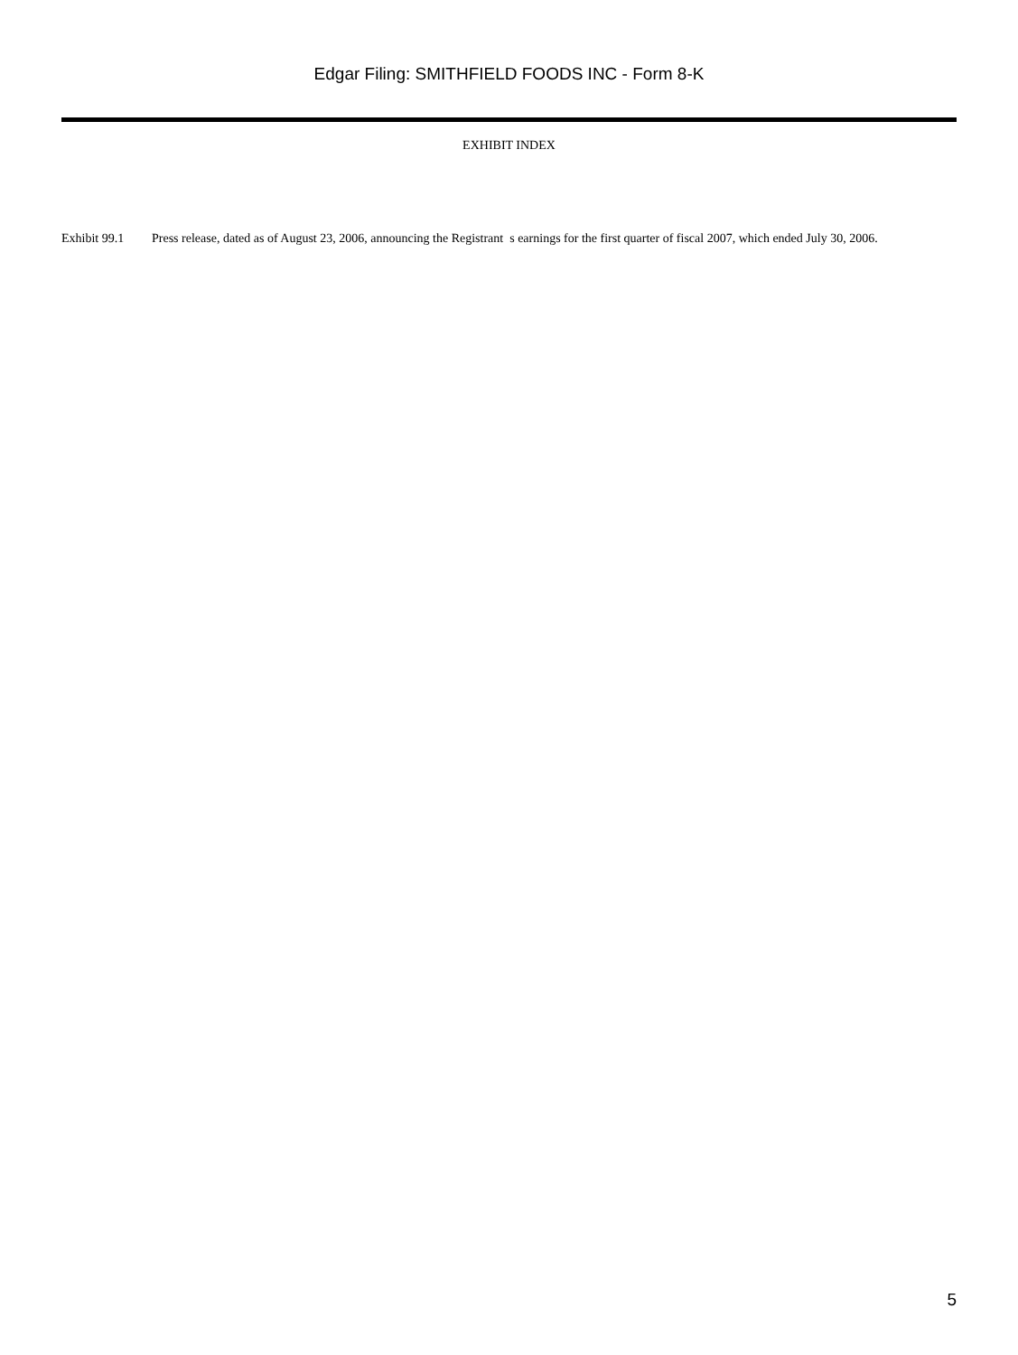Edgar Filing: SMITHFIELD FOODS INC - Form 8-K
EXHIBIT INDEX
Exhibit 99.1
Press release, dated as of August 23, 2006, announcing the Registrant s earnings for the first quarter of fiscal 2007, which ended July 30, 2006.
5